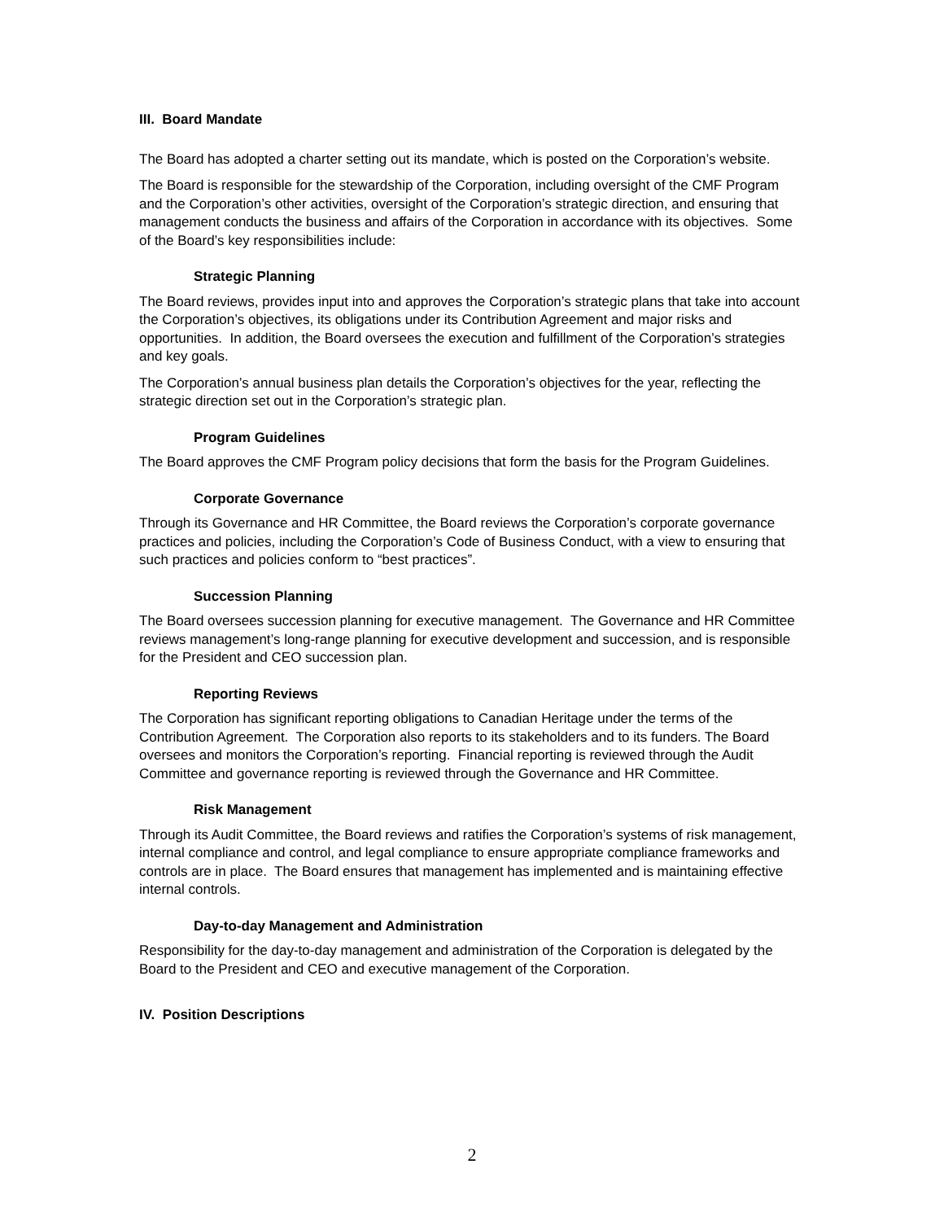III. Board Mandate
The Board has adopted a charter setting out its mandate, which is posted on the Corporation’s website.
The Board is responsible for the stewardship of the Corporation, including oversight of the CMF Program and the Corporation’s other activities, oversight of the Corporation’s strategic direction, and ensuring that management conducts the business and affairs of the Corporation in accordance with its objectives. Some of the Board’s key responsibilities include:
Strategic Planning
The Board reviews, provides input into and approves the Corporation’s strategic plans that take into account the Corporation’s objectives, its obligations under its Contribution Agreement and major risks and opportunities. In addition, the Board oversees the execution and fulfillment of the Corporation’s strategies and key goals.
The Corporation’s annual business plan details the Corporation’s objectives for the year, reflecting the strategic direction set out in the Corporation’s strategic plan.
Program Guidelines
The Board approves the CMF Program policy decisions that form the basis for the Program Guidelines.
Corporate Governance
Through its Governance and HR Committee, the Board reviews the Corporation’s corporate governance practices and policies, including the Corporation’s Code of Business Conduct, with a view to ensuring that such practices and policies conform to “best practices”.
Succession Planning
The Board oversees succession planning for executive management. The Governance and HR Committee reviews management’s long-range planning for executive development and succession, and is responsible for the President and CEO succession plan.
Reporting Reviews
The Corporation has significant reporting obligations to Canadian Heritage under the terms of the Contribution Agreement. The Corporation also reports to its stakeholders and to its funders. The Board oversees and monitors the Corporation’s reporting. Financial reporting is reviewed through the Audit Committee and governance reporting is reviewed through the Governance and HR Committee.
Risk Management
Through its Audit Committee, the Board reviews and ratifies the Corporation’s systems of risk management, internal compliance and control, and legal compliance to ensure appropriate compliance frameworks and controls are in place. The Board ensures that management has implemented and is maintaining effective internal controls.
Day-to-day Management and Administration
Responsibility for the day-to-day management and administration of the Corporation is delegated by the Board to the President and CEO and executive management of the Corporation.
IV. Position Descriptions
2